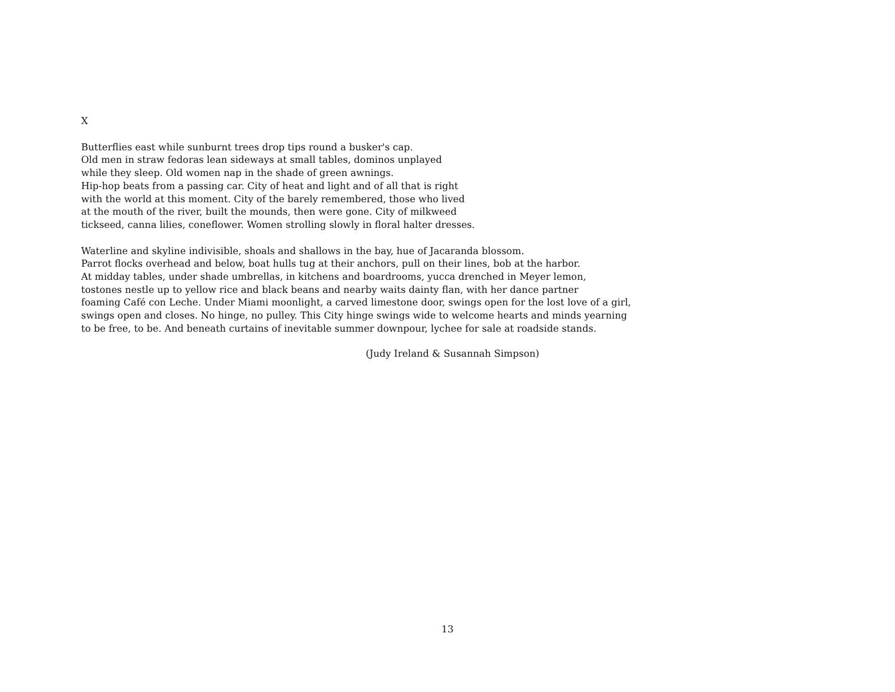X
Butterflies east while sunburnt trees drop tips round a busker's cap.
Old men in straw fedoras lean sideways at small tables, dominos unplayed
while they sleep. Old women nap in the shade of green awnings.
Hip-hop beats from a passing car. City of heat and light and of all that is right
with the world at this moment. City of the barely remembered, those who lived
at the mouth of the river, built the mounds, then were gone. City of milkweed
tickseed, canna lilies, coneflower. Women strolling slowly in floral halter dresses.
Waterline and skyline indivisible, shoals and shallows in the bay, hue of Jacaranda blossom.
Parrot flocks overhead and below, boat hulls tug at their anchors, pull on their lines, bob at the harbor.
At midday tables, under shade umbrellas, in kitchens and boardrooms, yucca drenched in Meyer lemon,
tostones nestle up to yellow rice and black beans and nearby waits dainty flan, with her dance partner
foaming Café con Leche. Under Miami moonlight, a carved limestone door, swings open for the lost love of a girl,
swings open and closes. No hinge, no pulley. This City hinge swings wide to welcome hearts and minds yearning
to be free, to be. And beneath curtains of inevitable summer downpour, lychee for sale at roadside stands.
(Judy Ireland & Susannah Simpson)
13